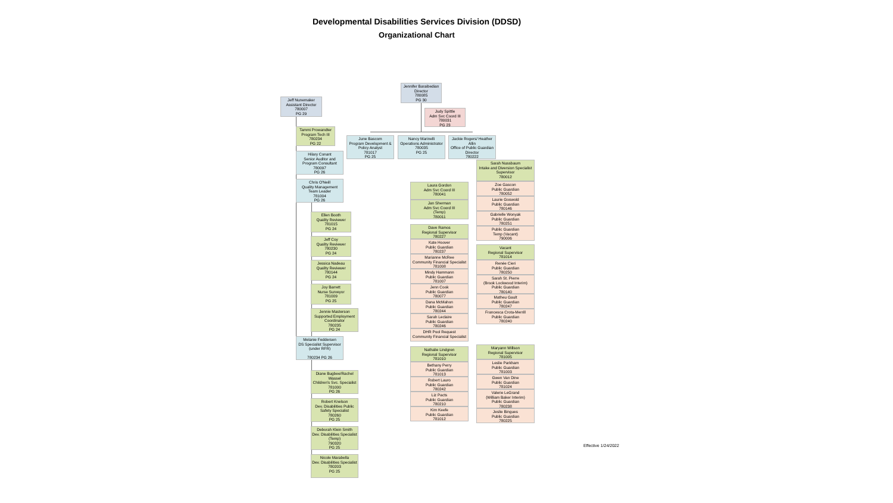Developmental Disabilities Services Division (DDSD)
Organizational Chart
Jennifer Baraibedian
Director
780085
PG 30
Jeff Nunemaker
Assistant Director
780007
PG 29
Judy Spittle
Adm Svc Coord III
780031
PG 23
Tammi Prowandter
Program Tech III
780234
PG 22
June Bascom
Program Development & Policy Analyst
781017
PG 25
Nancy Marinelli
Operations Administrator
780035
PG 25
Jackie Rogers/ Heather Allin
Office of Public Guardian Director
780222
Hilary Conant
Senior Auditor and Program Consultant
780097
PG 26
Chris O'Neill
Quality Management Team Leader
781004
PG 26
Sarah Nussbaum
Intake and Diversion Specialist Supervisor
780012
Zoe Gascon
Public Guardian
780052
Laurie Goswold
Public Guardian
780146
Gabrielle Wonyak
Public Guardian
780251
Public Guardian
Temp (Vacant)
790006
Laura Gordon
Adm Svc Coord III
780041
Jan Sherman
Adm Svc Coord III
(Temp)
780011
Ellen Booth
Quality Reviewer
781015
PG 24
Dave Ramos
Regional Supervisor
780227
Kate Hoover
Public Guardian
780237
Marianne McRee
Community Financial Specialist
781008
Mindy Hammann
Public Guardian
781007
Jenn Cook
Public Guardian
780077
Dana McMahon
Public Guardian
780244
Sarah Leclaire
Public Guardian
780246
DHR Pool Request
Community Financial Specialist
Jeff Coy
Quality Reviewer
780230
PG 24
Vacant
Regional Supervisor
781014
Renée Cieri
Public Guardian
780250
Sarah St. Pierre
(Brook Lockwood Interim)
Public Guardian
780140
Matheu Gault
Public Guardian
780247
Francesca Crota-Merrill
Public Guardian
780240
Jessica Nadeau
Quality Reviewer
780144
PG 24
Joy Barrett
Nurse Surveyor
781009
PG 25
Jennie Masterson
Supported Employment Coordinator
780235
PG 24
Melanie Feddersen
DS Specialist Supervisor (under RFR)
780234 PG 26
Nathalie Lindgren
Regional Supervisor
781010
Bethany Perry
Public Guardian
781013
Robert Lauro
Public Guardian
780242
Liz Pacts
Public Guardian
780210
Kim Keefe
Public Guardian
781012
Maryann Willson
Regional Supervisor
781005
Leslie Parkham
Public Guardian
781003
Gwen Van Dine
Public Guardian
781024
Valerie LeGrand
(William Baker Interim)
Public Guardian
780238
Jeslie Bingues
Public Guardian
780225
Diane Bugbee/Rachel Wassel
Children's Svc. Specialist
781000
PG 26
Robert Knelson
Dev. Disabilities Public Safety Specialist
780260
PG 25
Deborah Klein Smith
Dev. Disabilities Specialist (Temp)
790320
PG 25
Nicole Marabella
Dev. Disabilities Specialist
780203
PG 25
Effective 1/24/2022